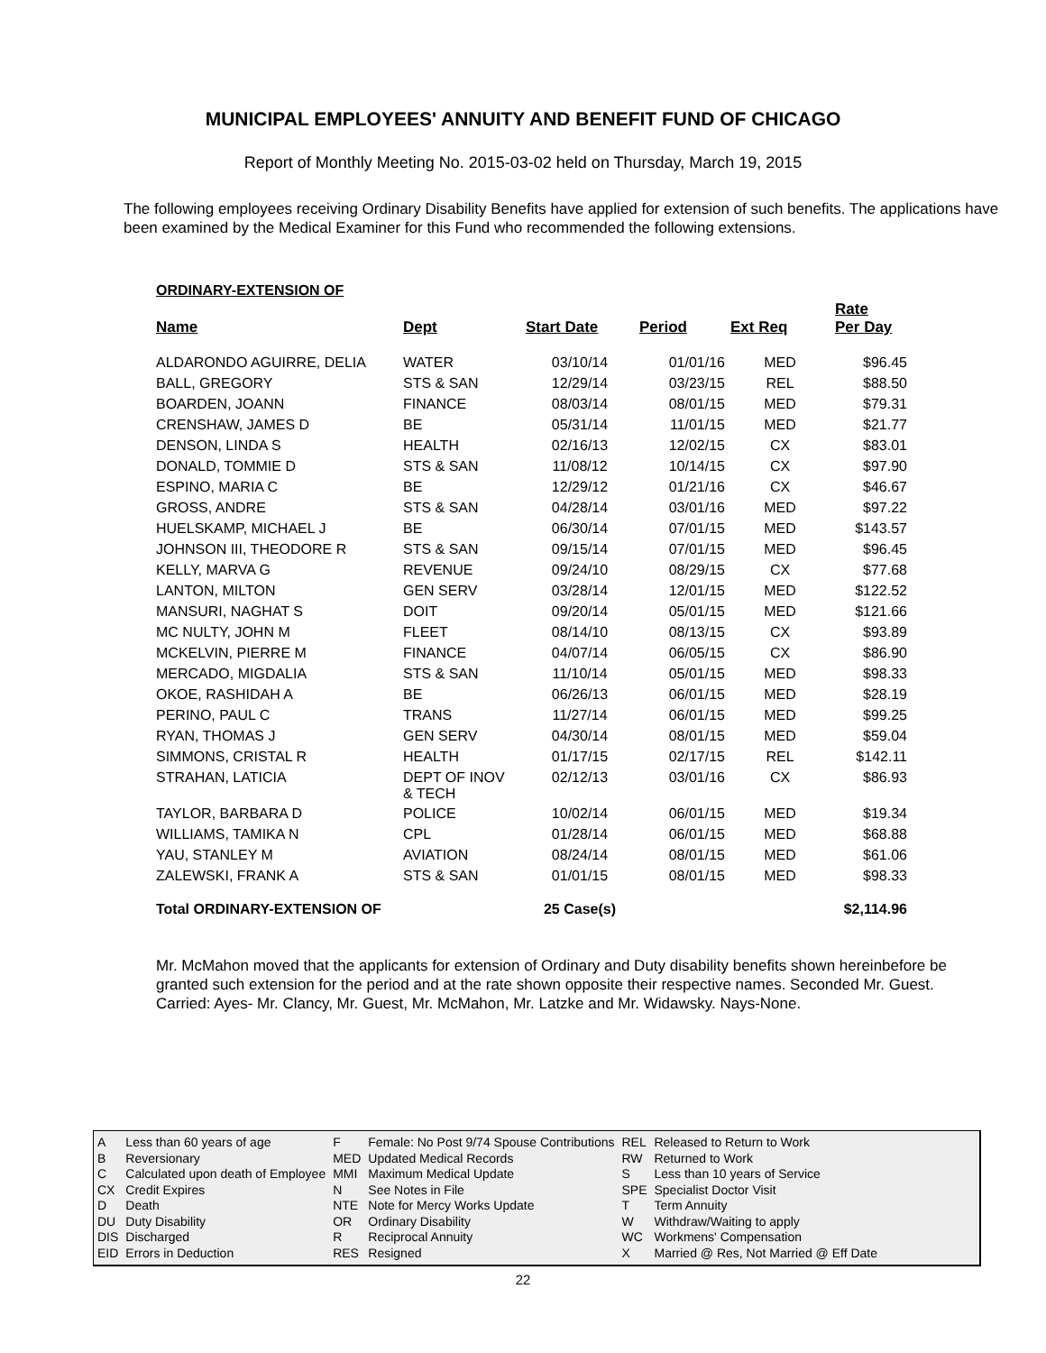MUNICIPAL EMPLOYEES' ANNUITY AND BENEFIT FUND OF CHICAGO
Report of Monthly Meeting No. 2015-03-02 held on Thursday, March 19, 2015
The following employees receiving Ordinary Disability Benefits have applied for extension of such benefits. The applications have been examined by the Medical Examiner for this Fund who recommended the following extensions.
ORDINARY-EXTENSION OF
| Name | Dept | Start Date | Period | Ext Req | Rate Per Day |
| --- | --- | --- | --- | --- | --- |
| ALDARONDO AGUIRRE, DELIA | WATER | 03/10/14 | 01/01/16 | MED | $96.45 |
| BALL, GREGORY | STS & SAN | 12/29/14 | 03/23/15 | REL | $88.50 |
| BOARDEN, JOANN | FINANCE | 08/03/14 | 08/01/15 | MED | $79.31 |
| CRENSHAW, JAMES D | BE | 05/31/14 | 11/01/15 | MED | $21.77 |
| DENSON, LINDA S | HEALTH | 02/16/13 | 12/02/15 | CX | $83.01 |
| DONALD, TOMMIE D | STS & SAN | 11/08/12 | 10/14/15 | CX | $97.90 |
| ESPINO, MARIA C | BE | 12/29/12 | 01/21/16 | CX | $46.67 |
| GROSS, ANDRE | STS & SAN | 04/28/14 | 03/01/16 | MED | $97.22 |
| HUELSKAMP, MICHAEL J | BE | 06/30/14 | 07/01/15 | MED | $143.57 |
| JOHNSON III, THEODORE R | STS & SAN | 09/15/14 | 07/01/15 | MED | $96.45 |
| KELLY, MARVA G | REVENUE | 09/24/10 | 08/29/15 | CX | $77.68 |
| LANTON, MILTON | GEN SERV | 03/28/14 | 12/01/15 | MED | $122.52 |
| MANSURI, NAGHAT S | DOIT | 09/20/14 | 05/01/15 | MED | $121.66 |
| MC NULTY, JOHN M | FLEET | 08/14/10 | 08/13/15 | CX | $93.89 |
| MCKELVIN, PIERRE M | FINANCE | 04/07/14 | 06/05/15 | CX | $86.90 |
| MERCADO, MIGDALIA | STS & SAN | 11/10/14 | 05/01/15 | MED | $98.33 |
| OKOE, RASHIDAH A | BE | 06/26/13 | 06/01/15 | MED | $28.19 |
| PERINO, PAUL C | TRANS | 11/27/14 | 06/01/15 | MED | $99.25 |
| RYAN, THOMAS J | GEN SERV | 04/30/14 | 08/01/15 | MED | $59.04 |
| SIMMONS, CRISTAL R | HEALTH | 01/17/15 | 02/17/15 | REL | $142.11 |
| STRAHAN, LATICIA | DEPT OF INOV & TECH | 02/12/13 | 03/01/16 | CX | $86.93 |
| TAYLOR, BARBARA D | POLICE | 10/02/14 | 06/01/15 | MED | $19.34 |
| WILLIAMS, TAMIKA N | CPL | 01/28/14 | 06/01/15 | MED | $68.88 |
| YAU, STANLEY M | AVIATION | 08/24/14 | 08/01/15 | MED | $61.06 |
| ZALEWSKI, FRANK A | STS & SAN | 01/01/15 | 08/01/15 | MED | $98.33 |
| Total ORDINARY-EXTENSION OF | | 25 Case(s) | | | $2,114.96 |
Mr. McMahon moved that the applicants for extension of Ordinary and Duty disability benefits shown hereinbefore be granted such extension for the period and at the rate shown opposite their respective names. Seconded Mr. Guest. Carried: Ayes- Mr. Clancy, Mr. Guest, Mr. McMahon, Mr. Latzke and Mr. Widawsky. Nays-None.
| A | Less than 60 years of age |
| B | Reversionary |
| C | Calculated upon death of Employee |
| CX | Credit Expires |
| D | Death |
| DU | Duty Disability |
| DIS | Discharged |
| EID | Errors in Deduction |
| F | Female: No Post 9/74 Spouse Contributions |
| MED | Updated Medical Records |
| MMI | Maximum Medical Update |
| N | See Notes in File |
| NTE | Note for Mercy Works Update |
| OR | Ordinary Disability |
| R | Reciprocal Annuity |
| RES | Resigned |
| REL | Released to Return to Work |
| RW | Returned to Work |
| S | Less than 10 years of Service |
| SPE | Specialist Doctor Visit |
| T | Term Annuity |
| W | Withdraw/Waiting to apply |
| WC | Workmens' Compensation |
| X | Married @ Res, Not Married @ Eff Date |
22